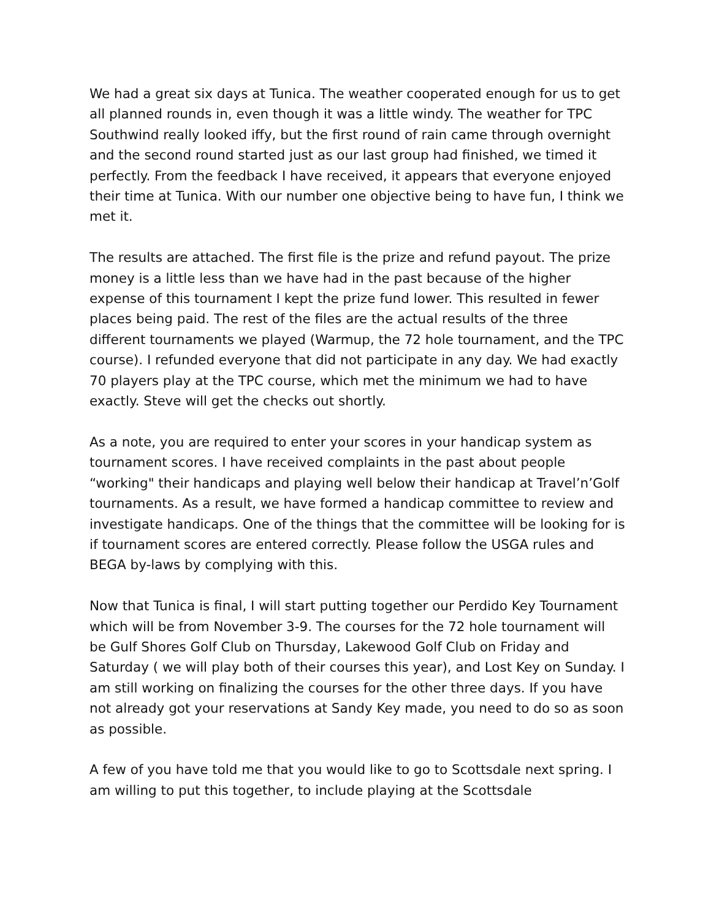We had a great six days at Tunica. The weather cooperated enough for us to get all planned rounds in, even though it was a little windy. The weather for TPC Southwind really looked iffy, but the first round of rain came through overnight and the second round started just as our last group had finished, we timed it perfectly. From the feedback I have received, it appears that everyone enjoyed their time at Tunica. With our number one objective being to have fun, I think we met it.
The results are attached. The first file is the prize and refund payout. The prize money is a little less than we have had in the past because of the higher expense of this tournament I kept the prize fund lower. This resulted in fewer places being paid. The rest of the files are the actual results of the three different tournaments we played (Warmup, the 72 hole tournament, and the TPC course). I refunded everyone that did not participate in any day. We had exactly 70 players play at the TPC course, which met the minimum we had to have exactly. Steve will get the checks out shortly.
As a note, you are required to enter your scores in your handicap system as tournament scores. I have received complaints in the past about people “working" their handicaps and playing well below their handicap at Travel’n’Golf tournaments. As a result, we have formed a handicap committee to review and investigate handicaps. One of the things that the committee will be looking for is if tournament scores are entered correctly. Please follow the USGA rules and BEGA by-laws by complying with this.
Now that Tunica is final, I will start putting together our Perdido Key Tournament which will be from November 3-9. The courses for the 72 hole tournament will be Gulf Shores Golf Club on Thursday, Lakewood Golf Club on Friday and Saturday ( we will play both of their courses this year), and Lost Key on Sunday. I am still working on finalizing the courses for the other three days. If you have not already got your reservations at Sandy Key made, you need to do so as soon as possible.
A few of you have told me that you would like to go to Scottsdale next spring. I am willing to put this together, to include playing at the Scottsdale